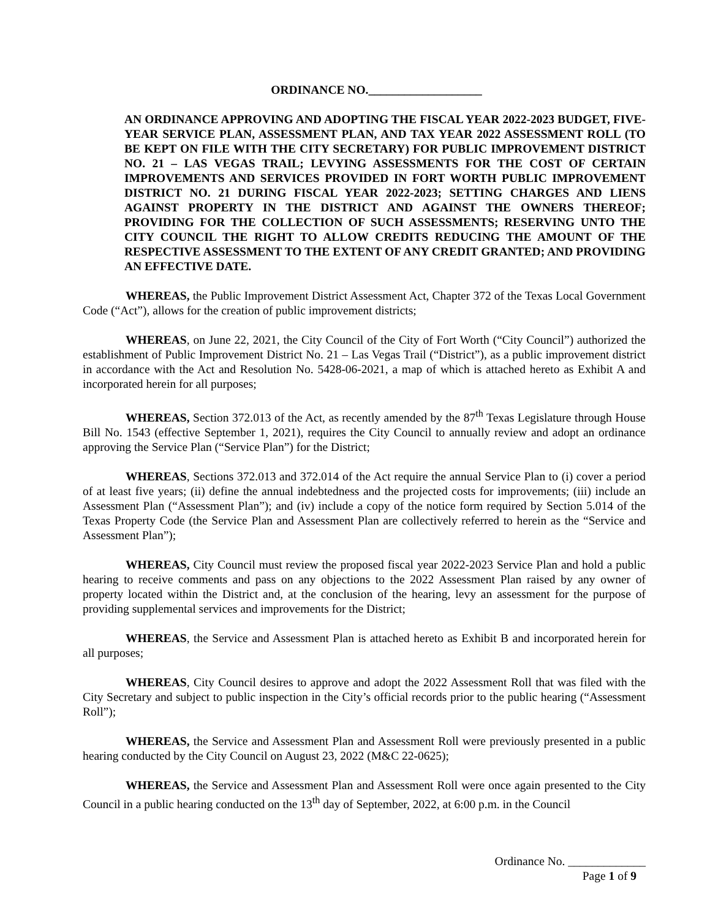ORDINANCE NO.___________________
AN ORDINANCE APPROVING AND ADOPTING THE FISCAL YEAR 2022-2023 BUDGET, FIVE-YEAR SERVICE PLAN, ASSESSMENT PLAN, AND TAX YEAR 2022 ASSESSMENT ROLL (TO BE KEPT ON FILE WITH THE CITY SECRETARY) FOR PUBLIC IMPROVEMENT DISTRICT NO. 21 – LAS VEGAS TRAIL; LEVYING ASSESSMENTS FOR THE COST OF CERTAIN IMPROVEMENTS AND SERVICES PROVIDED IN FORT WORTH PUBLIC IMPROVEMENT DISTRICT NO. 21 DURING FISCAL YEAR 2022-2023; SETTING CHARGES AND LIENS AGAINST PROPERTY IN THE DISTRICT AND AGAINST THE OWNERS THEREOF; PROVIDING FOR THE COLLECTION OF SUCH ASSESSMENTS; RESERVING UNTO THE CITY COUNCIL THE RIGHT TO ALLOW CREDITS REDUCING THE AMOUNT OF THE RESPECTIVE ASSESSMENT TO THE EXTENT OF ANY CREDIT GRANTED; AND PROVIDING AN EFFECTIVE DATE.
WHEREAS, the Public Improvement District Assessment Act, Chapter 372 of the Texas Local Government Code (“Act”), allows for the creation of public improvement districts;
WHEREAS, on June 22, 2021, the City Council of the City of Fort Worth (“City Council”) authorized the establishment of Public Improvement District No. 21 – Las Vegas Trail (“District”), as a public improvement district in accordance with the Act and Resolution No. 5428-06-2021, a map of which is attached hereto as Exhibit A and incorporated herein for all purposes;
WHEREAS, Section 372.013 of the Act, as recently amended by the 87<sup>th</sup> Texas Legislature through House Bill No. 1543 (effective September 1, 2021), requires the City Council to annually review and adopt an ordinance approving the Service Plan (“Service Plan”) for the District;
WHEREAS, Sections 372.013 and 372.014 of the Act require the annual Service Plan to (i) cover a period of at least five years; (ii) define the annual indebtedness and the projected costs for improvements; (iii) include an Assessment Plan (“Assessment Plan”); and (iv) include a copy of the notice form required by Section 5.014 of the Texas Property Code (the Service Plan and Assessment Plan are collectively referred to herein as the “Service and Assessment Plan”);
WHEREAS, City Council must review the proposed fiscal year 2022-2023 Service Plan and hold a public hearing to receive comments and pass on any objections to the 2022 Assessment Plan raised by any owner of property located within the District and, at the conclusion of the hearing, levy an assessment for the purpose of providing supplemental services and improvements for the District;
WHEREAS, the Service and Assessment Plan is attached hereto as Exhibit B and incorporated herein for all purposes;
WHEREAS, City Council desires to approve and adopt the 2022 Assessment Roll that was filed with the City Secretary and subject to public inspection in the City’s official records prior to the public hearing (“Assessment Roll”);
WHEREAS, the Service and Assessment Plan and Assessment Roll were previously presented in a public hearing conducted by the City Council on August 23, 2022 (M&C 22-0625);
WHEREAS, the Service and Assessment Plan and Assessment Roll were once again presented to the City Council in a public hearing conducted on the 13<sup>th</sup> day of September, 2022, at 6:00 p.m. in the Council
Ordinance No. _____________
Page 1 of 9